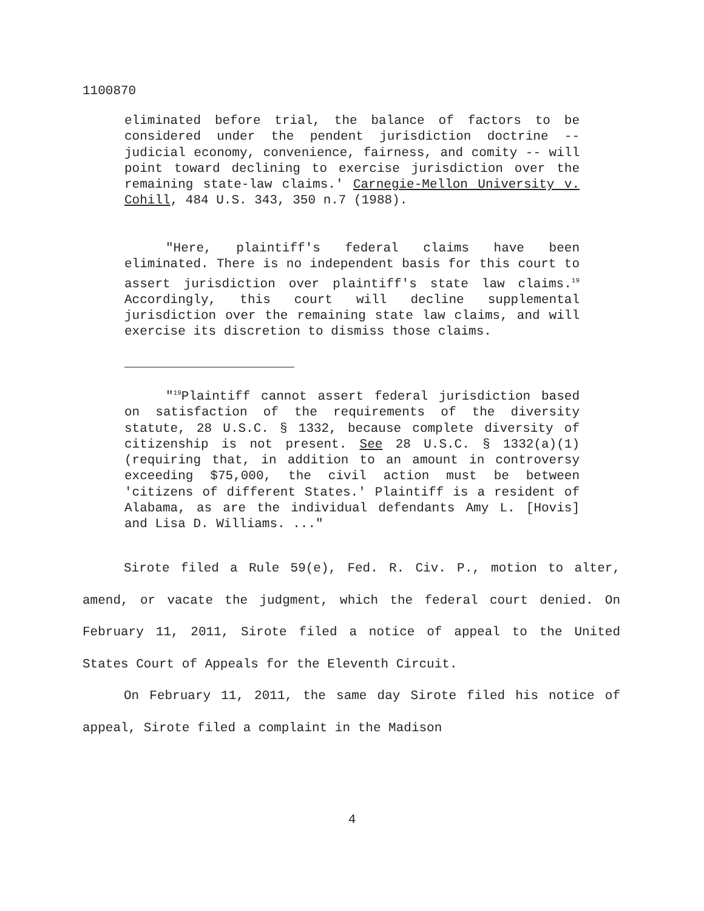1100870
eliminated before trial, the balance of factors to be considered under the pendent jurisdiction doctrine -- judicial economy, convenience, fairness, and comity -- will point toward declining to exercise jurisdiction over the remaining state-law claims.' Carnegie-Mellon University v. Cohill, 484 U.S. 343, 350 n.7 (1988).
"Here, plaintiff's federal claims have been eliminated. There is no independent basis for this court to assert jurisdiction over plaintiff's state law claims.<sup>19</sup> Accordingly, this court will decline supplemental jurisdiction over the remaining state law claims, and will exercise its discretion to dismiss those claims.
"<sup>19</sup>Plaintiff cannot assert federal jurisdiction based on satisfaction of the requirements of the diversity statute, 28 U.S.C. § 1332, because complete diversity of citizenship is not present. See 28 U.S.C. § 1332(a)(1)(requiring that, in addition to an amount in controversy exceeding $75,000, the civil action must be between 'citizens of different States.' Plaintiff is a resident of Alabama, as are the individual defendants Amy L. [Hovis] and Lisa D. Williams. ..."
Sirote filed a Rule 59(e), Fed. R. Civ. P., motion to alter, amend, or vacate the judgment, which the federal court denied. On February 11, 2011, Sirote filed a notice of appeal to the United States Court of Appeals for the Eleventh Circuit.
On February 11, 2011, the same day Sirote filed his notice of appeal, Sirote filed a complaint in the Madison
4